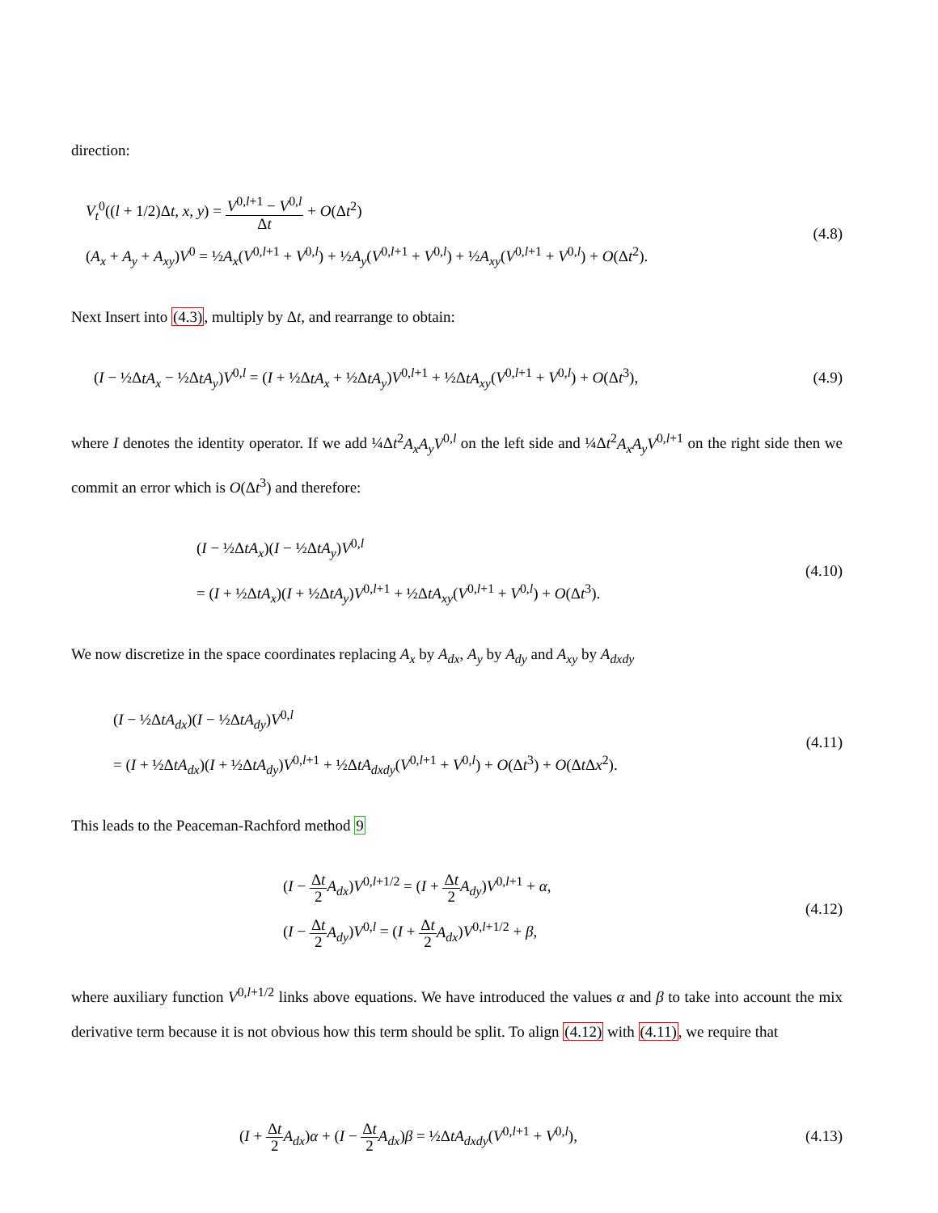direction:
V<sub>t</sub><sup>0</sup>((l + 1/2)Δt, x, y) = V<sup>0,l+1</sup> − V<sup>0,l</sup> Δt + O(Δt<sup>2</sup>)
(A<sub>x</sub> + A<sub>y</sub> + A<sub>xy</sub>)V<sup>0</sup> = ½A<sub>x</sub>(V<sup>0,l+1</sup> + V<sup>0,l</sup>) + ½A<sub>y</sub>(V<sup>0,l+1</sup> + V<sup>0,l</sup>) + ½A<sub>xy</sub>(V<sup>0,l+1</sup> + V<sup>0,l</sup>) + O(Δt<sup>2</sup>).
(4.8)
Next Insert into (4.3), multiply by Δt, and rearrange to obtain:
(I − ½ΔtA<sub>x</sub> − ½ΔtA<sub>y</sub>)V<sup>0,l</sup> = (I + ½ΔtA<sub>x</sub> + ½ΔtA<sub>y</sub>)V<sup>0,l+1</sup> + ½ΔtA<sub>xy</sub>(V<sup>0,l+1</sup> + V<sup>0,l</sup>) + O(Δt<sup>3</sup>),
(4.9)
where I denotes the identity operator. If we add ¼Δt<sup>2</sup>A<sub>x</sub>A<sub>y</sub>V<sup>0,l</sup> on the left side and ¼Δt<sup>2</sup>A<sub>x</sub>A<sub>y</sub>V<sup>0,l+1</sup> on the right side then we commit an error which is O(Δt<sup>3</sup>) and therefore:
(I − ½ΔtA<sub>x</sub>)(I − ½ΔtA<sub>y</sub>)V<sup>0,l</sup>
= (I + ½ΔtA<sub>x</sub>)(I + ½ΔtA<sub>y</sub>)V<sup>0,l+1</sup> + ½ΔtA<sub>xy</sub>(V<sup>0,l+1</sup> + V<sup>0,l</sup>) + O(Δt<sup>3</sup>).
(4.10)
We now discretize in the space coordinates replacing A<sub>x</sub> by A<sub>dx</sub>, A<sub>y</sub> by A<sub>dy</sub> and A<sub>xy</sub> by A<sub>dxdy</sub>
(I − ½ΔtA<sub>dx</sub>)(I − ½ΔtA<sub>dy</sub>)V<sup>0,l</sup>
= (I + ½ΔtA<sub>dx</sub>)(I + ½ΔtA<sub>dy</sub>)V<sup>0,l+1</sup> + ½ΔtA<sub>dxdy</sub>(V<sup>0,l+1</sup> + V<sup>0,l</sup>) + O(Δt<sup>3</sup>) + O(Δt Δx<sup>2</sup>).
(4.11)
This leads to the Peaceman-Rachford method 9
(I − Δt 2 A<sub>dx</sub>)V<sup>0,l+1/2</sup> = (I + Δt 2 A<sub>dy</sub>)V<sup>0,l+1</sup> + α,
(I − Δt 2 A<sub>dy</sub>)V<sup>0,l</sup> = (I + Δt 2 A<sub>dx</sub>)V<sup>0,l+1/2</sup> + β,
(4.12)
where auxiliary function V<sup>0,l+1/2</sup> links above equations. We have introduced the values α and β to take into account the mix derivative term because it is not obvious how this term should be split. To align (4.12) with (4.11), we require that
(I + Δt 2 A<sub>dx</sub>)α + (I − Δt 2 A<sub>dx</sub>)β = ½ΔtA<sub>dxdy</sub>(V<sup>0,l+1</sup> + V<sup>0,l</sup>),
(4.13)